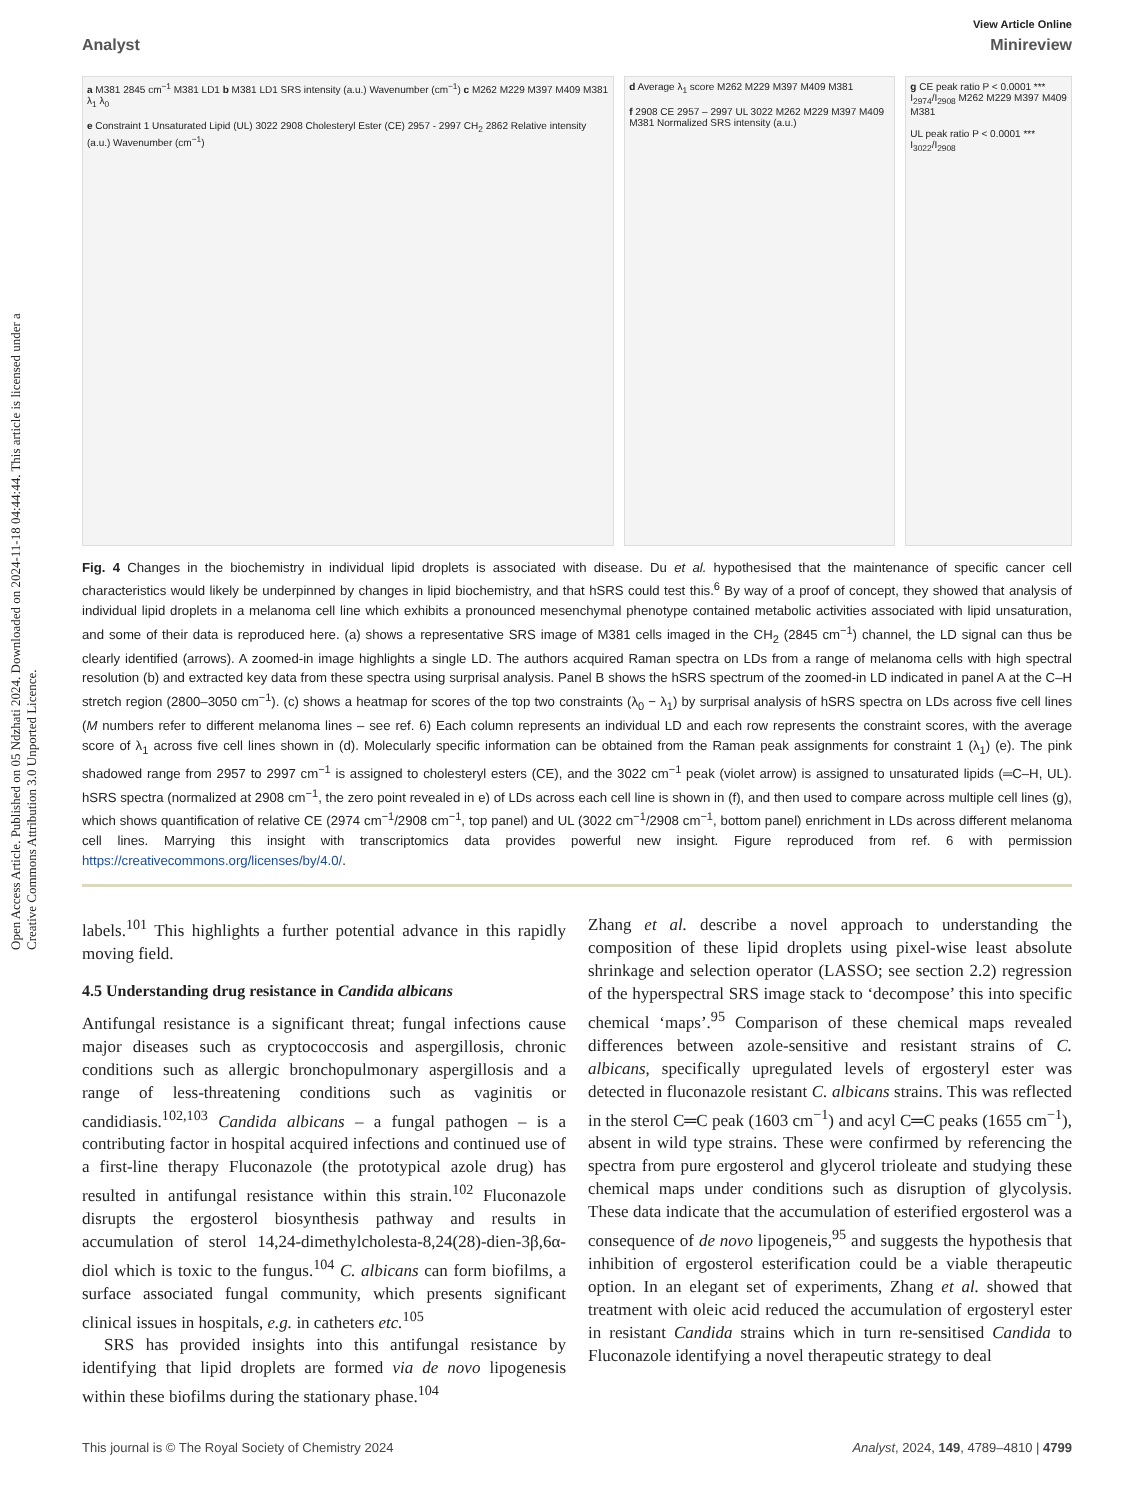Open Access Article. Published on 05 Ndzhati 2024. Downloaded on 2024-11-18 04:44:44. This article is licensed under a Creative Commons Attribution 3.0 Unported Licence.
View Article Online
Analyst Minireview
a M381 2845 cm<sup>−1</sup> M381 LD1 b M381 LD1 SRS intensity (a.u.) Wavenumber (cm<sup>−1</sup>) c M262 M229 M397 M409 M381 λ<sub>1</sub> λ<sub>0</sub>
e Constraint 1 Unsaturated Lipid (UL) 3022 2908 Cholesteryl Ester (CE) 2957 - 2997 CH<sub>2</sub> 2862 Relative intensity (a.u.) Wavenumber (cm<sup>−1</sup>)
d Average λ<sub>1</sub> score M262 M229 M397 M409 M381
f 2908 CE 2957 – 2997 UL 3022 M262 M229 M397 M409 M381 Normalized SRS intensity (a.u.)
g CE peak ratio P < 0.0001 *** I<sub>2974</sub>/I<sub>2908</sub> M262 M229 M397 M409 M381
UL peak ratio P < 0.0001 *** I<sub>3022</sub>/I<sub>2908</sub>
Fig. 4 Changes in the biochemistry in individual lipid droplets is associated with disease. Du et al. hypothesised that the maintenance of specific cancer cell characteristics would likely be underpinned by changes in lipid biochemistry, and that hSRS could test this.<sup>6</sup> By way of a proof of concept, they showed that analysis of individual lipid droplets in a melanoma cell line which exhibits a pronounced mesenchymal phenotype contained metabolic activities associated with lipid unsaturation, and some of their data is reproduced here. (a) shows a representative SRS image of M381 cells imaged in the CH<sub>2</sub> (2845 cm<sup>−1</sup>) channel, the LD signal can thus be clearly identified (arrows). A zoomed-in image highlights a single LD. The authors acquired Raman spectra on LDs from a range of melanoma cells with high spectral resolution (b) and extracted key data from these spectra using surprisal analysis. Panel B shows the hSRS spectrum of the zoomed-in LD indicated in panel A at the C–H stretch region (2800–3050 cm<sup>−1</sup>). (c) shows a heatmap for scores of the top two constraints (λ<sub>0</sub> − λ<sub>1</sub>) by surprisal analysis of hSRS spectra on LDs across five cell lines (M numbers refer to different melanoma lines – see ref. 6) Each column represents an individual LD and each row represents the constraint scores, with the average score of λ<sub>1</sub> across five cell lines shown in (d). Molecularly specific information can be obtained from the Raman peak assignments for constraint 1 (λ<sub>1</sub>) (e). The pink shadowed range from 2957 to 2997 cm<sup>−1</sup> is assigned to cholesteryl esters (CE), and the 3022 cm<sup>−1</sup> peak (violet arrow) is assigned to unsaturated lipids (═C–H, UL). hSRS spectra (normalized at 2908 cm<sup>−1</sup>, the zero point revealed in e) of LDs across each cell line is shown in (f), and then used to compare across multiple cell lines (g), which shows quantification of relative CE (2974 cm<sup>−1</sup>/2908 cm<sup>−1</sup>, top panel) and UL (3022 cm<sup>−1</sup>/2908 cm<sup>−1</sup>, bottom panel) enrichment in LDs across different melanoma cell lines. Marrying this insight with transcriptomics data provides powerful new insight. Figure reproduced from ref. 6 with permission https://creativecommons.org/licenses/by/4.0/.
labels.<sup>101</sup> This highlights a further potential advance in this rapidly moving field.
4.5 Understanding drug resistance in Candida albicans
Antifungal resistance is a significant threat; fungal infections cause major diseases such as cryptococcosis and aspergillosis, chronic conditions such as allergic bronchopulmonary aspergillosis and a range of less-threatening conditions such as vaginitis or candidiasis.<sup>102,103</sup> Candida albicans – a fungal pathogen – is a contributing factor in hospital acquired infections and continued use of a first-line therapy Fluconazole (the prototypical azole drug) has resulted in antifungal resistance within this strain.<sup>102</sup> Fluconazole disrupts the ergosterol biosynthesis pathway and results in accumulation of sterol 14,24-dimethylcholesta-8,24(28)-dien-3β,6α-diol which is toxic to the fungus.<sup>104</sup> C. albicans can form biofilms, a surface associated fungal community, which presents significant clinical issues in hospitals, e.g. in catheters etc.<sup>105</sup>
SRS has provided insights into this antifungal resistance by identifying that lipid droplets are formed via de novo lipogenesis within these biofilms during the stationary phase.<sup>104</sup>
Zhang et al. describe a novel approach to understanding the composition of these lipid droplets using pixel-wise least absolute shrinkage and selection operator (LASSO; see section 2.2) regression of the hyperspectral SRS image stack to ‘decompose’ this into specific chemical ‘maps’.<sup>95</sup> Comparison of these chemical maps revealed differences between azole-sensitive and resistant strains of C. albicans, specifically upregulated levels of ergosteryl ester was detected in fluconazole resistant C. albicans strains. This was reflected in the sterol C═C peak (1603 cm<sup>−1</sup>) and acyl C═C peaks (1655 cm<sup>−1</sup>), absent in wild type strains. These were confirmed by referencing the spectra from pure ergosterol and glycerol trioleate and studying these chemical maps under conditions such as disruption of glycolysis. These data indicate that the accumulation of esterified ergosterol was a consequence of de novo lipogeneis,<sup>95</sup> and suggests the hypothesis that inhibition of ergosterol esterification could be a viable therapeutic option. In an elegant set of experiments, Zhang et al. showed that treatment with oleic acid reduced the accumulation of ergosteryl ester in resistant Candida strains which in turn re-sensitised Candida to Fluconazole identifying a novel therapeutic strategy to deal
This journal is © The Royal Society of Chemistry 2024 Analyst, 2024, 149, 4789–4810 | 4799